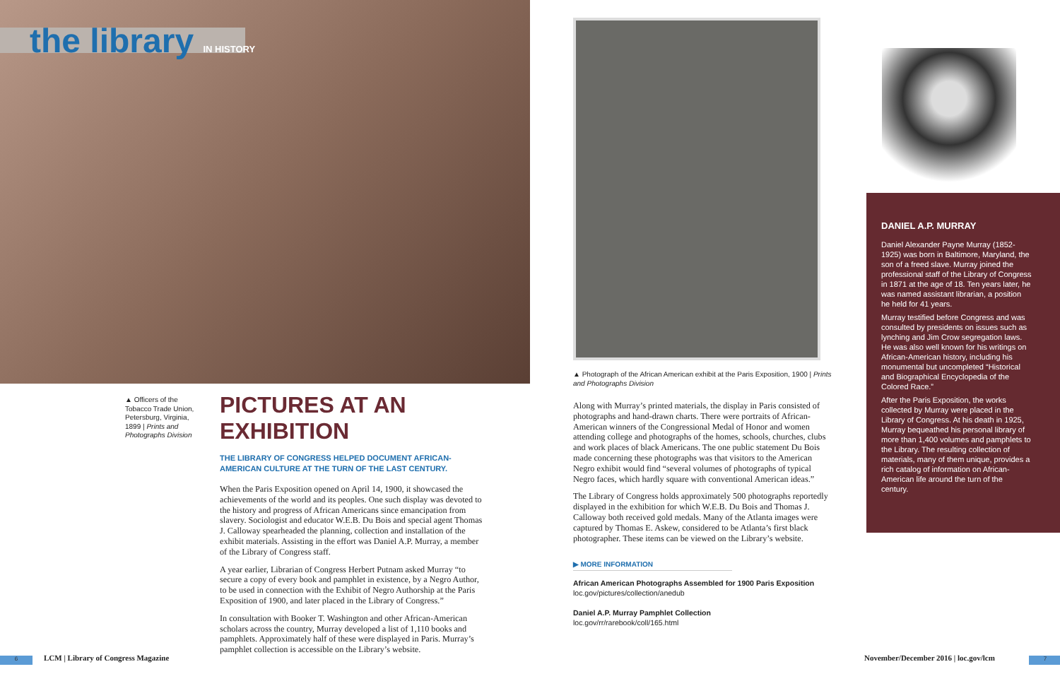the library IN HISTORY
▲ Officers of the Tobacco Trade Union, Petersburg, Virginia, 1899 | Prints and Photographs Division
PICTURES AT AN EXHIBITION
THE LIBRARY OF CONGRESS HELPED DOCUMENT AFRICAN-AMERICAN CULTURE AT THE TURN OF THE LAST CENTURY.
When the Paris Exposition opened on April 14, 1900, it showcased the achievements of the world and its peoples. One such display was devoted to the history and progress of African Americans since emancipation from slavery. Sociologist and educator W.E.B. Du Bois and special agent Thomas J. Calloway spearheaded the planning, collection and installation of the exhibit materials. Assisting in the effort was Daniel A.P. Murray, a member of the Library of Congress staff.
A year earlier, Librarian of Congress Herbert Putnam asked Murray “to secure a copy of every book and pamphlet in existence, by a Negro Author, to be used in connection with the Exhibit of Negro Authorship at the Paris Exposition of 1900, and later placed in the Library of Congress.”
In consultation with Booker T. Washington and other African-American scholars across the country, Murray developed a list of 1,110 books and pamphlets. Approximately half of these were displayed in Paris. Murray’s pamphlet collection is accessible on the Library’s website.
▲ Photograph of the African American exhibit at the Paris Exposition, 1900 | Prints and Photographs Division
Along with Murray’s printed materials, the display in Paris consisted of photographs and hand-drawn charts. There were portraits of African-American winners of the Congressional Medal of Honor and women attending college and photographs of the homes, schools, churches, clubs and work places of black Americans. The one public statement Du Bois made concerning these photographs was that visitors to the American Negro exhibit would find “several volumes of photographs of typical Negro faces, which hardly square with conventional American ideas.”
The Library of Congress holds approximately 500 photographs reportedly displayed in the exhibition for which W.E.B. Du Bois and Thomas J. Calloway both received gold medals. Many of the Atlanta images were captured by Thomas E. Askew, considered to be Atlanta’s first black photographer. These items can be viewed on the Library’s website.
▶ MORE INFORMATION
African American Photographs Assembled for 1900 Paris Exposition
loc.gov/pictures/collection/anedub
Daniel A.P. Murray Pamphlet Collection
loc.gov/rr/rarebook/coll/165.html
DANIEL A.P. MURRAY
Daniel Alexander Payne Murray (1852-1925) was born in Baltimore, Maryland, the son of a freed slave. Murray joined the professional staff of the Library of Congress in 1871 at the age of 18. Ten years later, he was named assistant librarian, a position he held for 41 years.
Murray testified before Congress and was consulted by presidents on issues such as lynching and Jim Crow segregation laws. He was also well known for his writings on African-American history, including his monumental but uncompleted “Historical and Biographical Encyclopedia of the Colored Race.”
After the Paris Exposition, the works collected by Murray were placed in the Library of Congress. At his death in 1925, Murray bequeathed his personal library of more than 1,400 volumes and pamphlets to the Library. The resulting collection of materials, many of them unique, provides a rich catalog of information on African-American life around the turn of the century.
6
LCM | Library of Congress Magazine
November/December 2016 | loc.gov/lcm
7